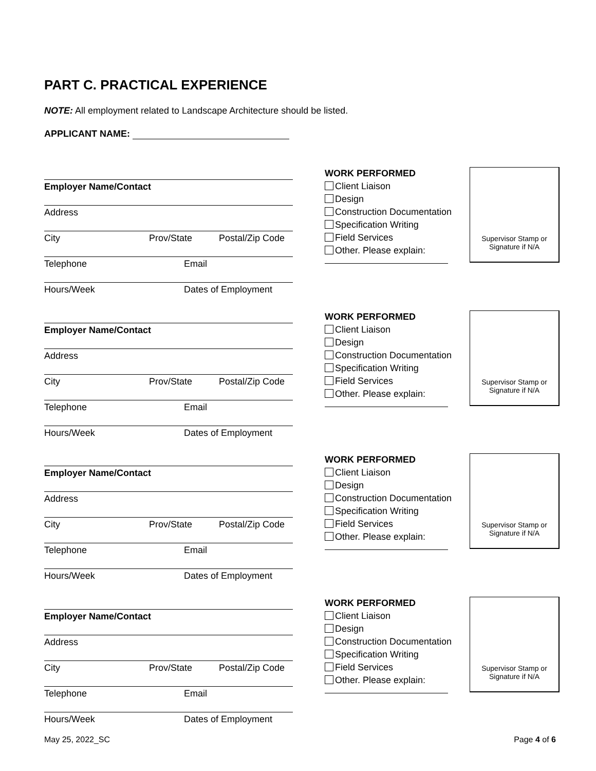PART C. PRACTICAL EXPERIENCE
NOTE: All employment related to Landscape Architecture should be listed.
APPLICANT NAME:
Employer Name/Contact
Address
City Prov/State Postal/Zip Code
Telephone Email
Hours/Week Dates of Employment
WORK PERFORMED
Client Liaison
Design
Construction Documentation
Specification Writing
Field Services
Other. Please explain:
Supervisor Stamp or
Signature if N/A
Employer Name/Contact
Address
City Prov/State Postal/Zip Code
Telephone Email
Hours/Week Dates of Employment
WORK PERFORMED
Client Liaison
Design
Construction Documentation
Specification Writing
Field Services
Other. Please explain:
Supervisor Stamp or
Signature if N/A
Employer Name/Contact
Address
City Prov/State Postal/Zip Code
Telephone Email
Hours/Week Dates of Employment
WORK PERFORMED
Client Liaison
Design
Construction Documentation
Specification Writing
Field Services
Other. Please explain:
Supervisor Stamp or
Signature if N/A
Employer Name/Contact
Address
City Prov/State Postal/Zip Code
Telephone Email
Hours/Week Dates of Employment
WORK PERFORMED
Client Liaison
Design
Construction Documentation
Specification Writing
Field Services
Other. Please explain:
Supervisor Stamp or
Signature if N/A
May 25, 2022_SC Page 4 of 6